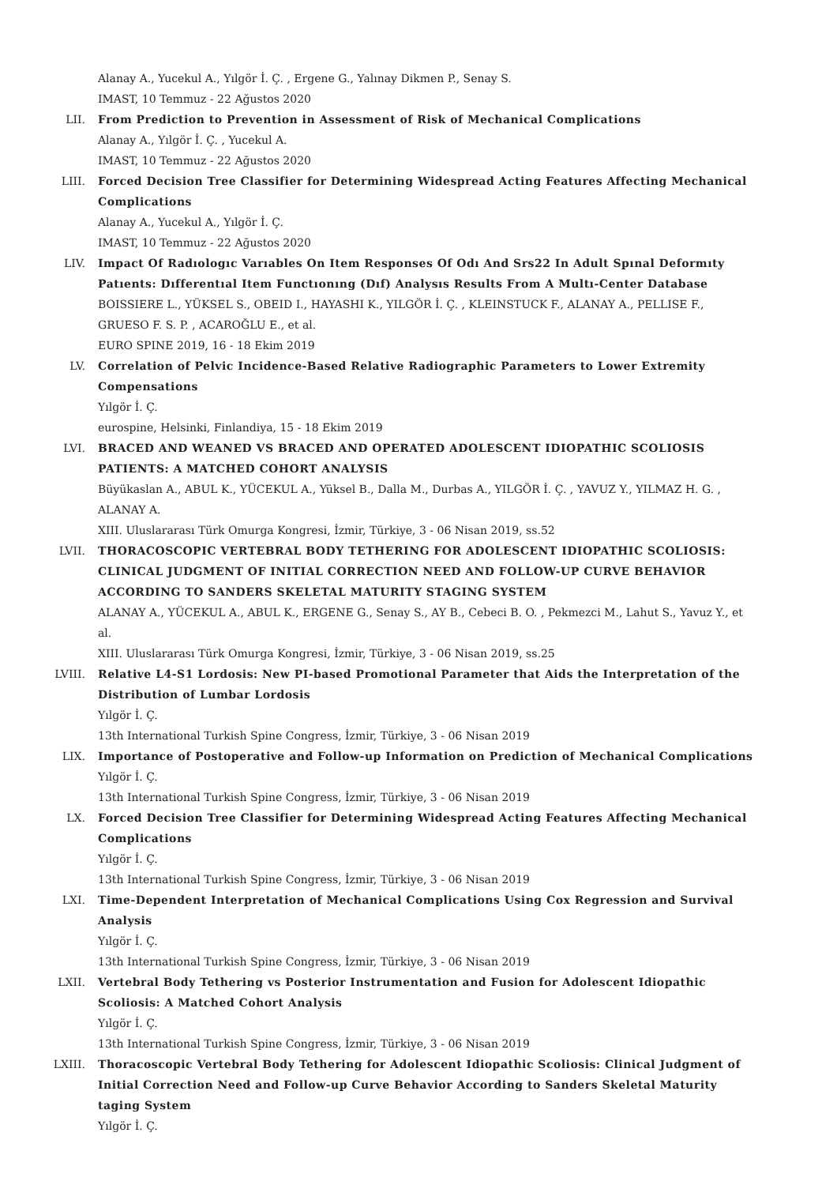Alanay A., Yucekul A., Yılgör İ. Ç. , Ergene G., Yalınay Dikmen P., Senay S.
IMAST, 10 Temmuz - 22 Ağustos 2020
LII. From Prediction to Prevention in Assessment of Risk of Mechanical Complications
Alanay A., Yılgör İ. Ç. , Yucekul A.
IMAST, 10 Temmuz - 22 Ağustos 2020
LIII. Forced Decision Tree Classifier for Determining Widespread Acting Features Affecting Mechanical Complications
Alanay A., Yucekul A., Yılgör İ. Ç.
IMAST, 10 Temmuz - 22 Ağustos 2020
LIV. Impact Of Radıologıc Varıables On Item Responses Of Odı And Srs22 In Adult Spınal Deformıty Patıents: Dıfferentıal Item Functıonıng (Dıf) Analysıs Results From A Multı-Center Database
BOISSIERE L., YÜKSEL S., OBEID I., HAYASHI K., YILGÖR İ. Ç. , KLEINSTUCK F., ALANAY A., PELLISE F., GRUESO F. S. P. , ACAROĞLU E., et al.
EURO SPINE 2019, 16 - 18 Ekim 2019
LV. Correlation of Pelvic Incidence-Based Relative Radiographic Parameters to Lower Extremity Compensations
Yılgör İ. Ç.
eurospine, Helsinki, Finlandiya, 15 - 18 Ekim 2019
LVI. BRACED AND WEANED VS BRACED AND OPERATED ADOLESCENT IDIOPATHIC SCOLIOSIS PATIENTS: A MATCHED COHORT ANALYSIS
Büyükaslan A., ABUL K., YÜCEKUL A., Yüksel B., Dalla M., Durbas A., YILGÖR İ. Ç. , YAVUZ Y., YILMAZ H. G. , ALANAY A.
XIII. Uluslararası Türk Omurga Kongresi, İzmir, Türkiye, 3 - 06 Nisan 2019, ss.52
LVII. THORACOSCOPIC VERTEBRAL BODY TETHERING FOR ADOLESCENT IDIOPATHIC SCOLIOSIS: CLINICAL JUDGMENT OF INITIAL CORRECTION NEED AND FOLLOW-UP CURVE BEHAVIOR ACCORDING TO SANDERS SKELETAL MATURITY STAGING SYSTEM
ALANAY A., YÜCEKUL A., ABUL K., ERGENE G., Senay S., AY B., Cebeci B. O. , Pekmezci M., Lahut S., Yavuz Y., et al.
XIII. Uluslararası Türk Omurga Kongresi, İzmir, Türkiye, 3 - 06 Nisan 2019, ss.25
LVIII. Relative L4-S1 Lordosis: New PI-based Promotional Parameter that Aids the Interpretation of the Distribution of Lumbar Lordosis
Yılgör İ. Ç.
13th International Turkish Spine Congress, İzmir, Türkiye, 3 - 06 Nisan 2019
LIX. Importance of Postoperative and Follow-up Information on Prediction of Mechanical Complications
Yılgör İ. Ç.
13th International Turkish Spine Congress, İzmir, Türkiye, 3 - 06 Nisan 2019
LX. Forced Decision Tree Classifier for Determining Widespread Acting Features Affecting Mechanical Complications
Yılgör İ. Ç.
13th International Turkish Spine Congress, İzmir, Türkiye, 3 - 06 Nisan 2019
LXI. Time-Dependent Interpretation of Mechanical Complications Using Cox Regression and Survival Analysis
Yılgör İ. Ç.
13th International Turkish Spine Congress, İzmir, Türkiye, 3 - 06 Nisan 2019
LXII. Vertebral Body Tethering vs Posterior Instrumentation and Fusion for Adolescent Idiopathic Scoliosis: A Matched Cohort Analysis
Yılgör İ. Ç.
13th International Turkish Spine Congress, İzmir, Türkiye, 3 - 06 Nisan 2019
LXIII. Thoracoscopic Vertebral Body Tethering for Adolescent Idiopathic Scoliosis: Clinical Judgment of Initial Correction Need and Follow-up Curve Behavior According to Sanders Skeletal Maturity taging System
Yılgör İ. Ç.